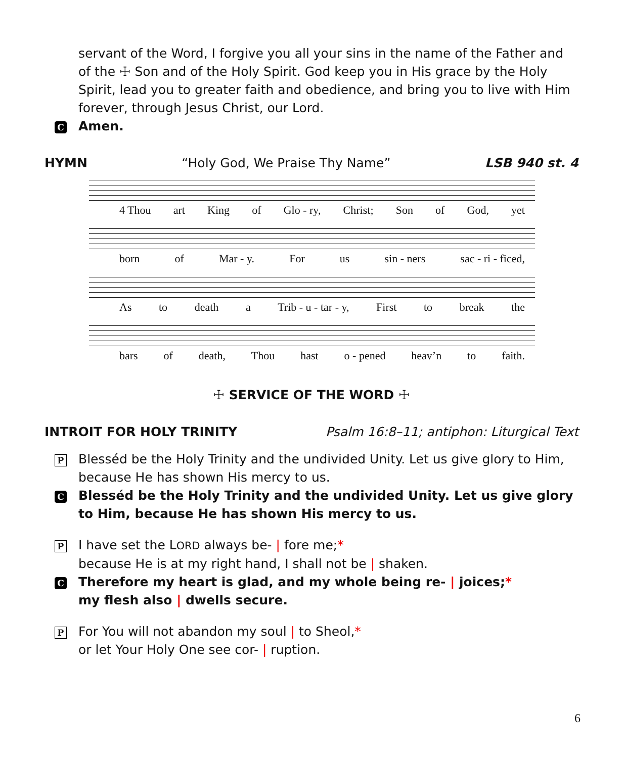servant of the Word, I forgive you all your sins in the name of the Father and of the ☩ Son and of the Holy Spirit. God keep you in His grace by the Holy Spirit, lead you to greater faith and obedience, and bring you to live with Him forever, through Jesus Christ, our Lord.
C Amen.
HYMN “Holy God, We Praise Thy Name” LSB 940 st. 4
4 Thou art King of Glo - ry, Christ; Son of God, yet
born of Mar - y. For us sin - ners sac - ri - ficed,
As to death a Trib - u - tar - y, First to break the
bars of death, Thou hast o - pened heav’n to faith.
☩ SERVICE OF THE WORD ☩
INTROIT FOR HOLY TRINITY Psalm 16:8–11; antiphon: Liturgical Text
P Blesséd be the Holy Trinity and the undivided Unity. Let us give glory to Him, because He has shown His mercy to us.
C Blesséd be the Holy Trinity and the undivided Unity. Let us give glory to Him, because He has shown His mercy to us.
P I have set the LORD always be- | fore me;*
because He is at my right hand, I shall not be | shaken.
C Therefore my heart is glad, and my whole being re- | joices;*
my flesh also | dwells secure.
P For You will not abandon my soul | to Sheol,*
or let Your Holy One see cor- | ruption.
6